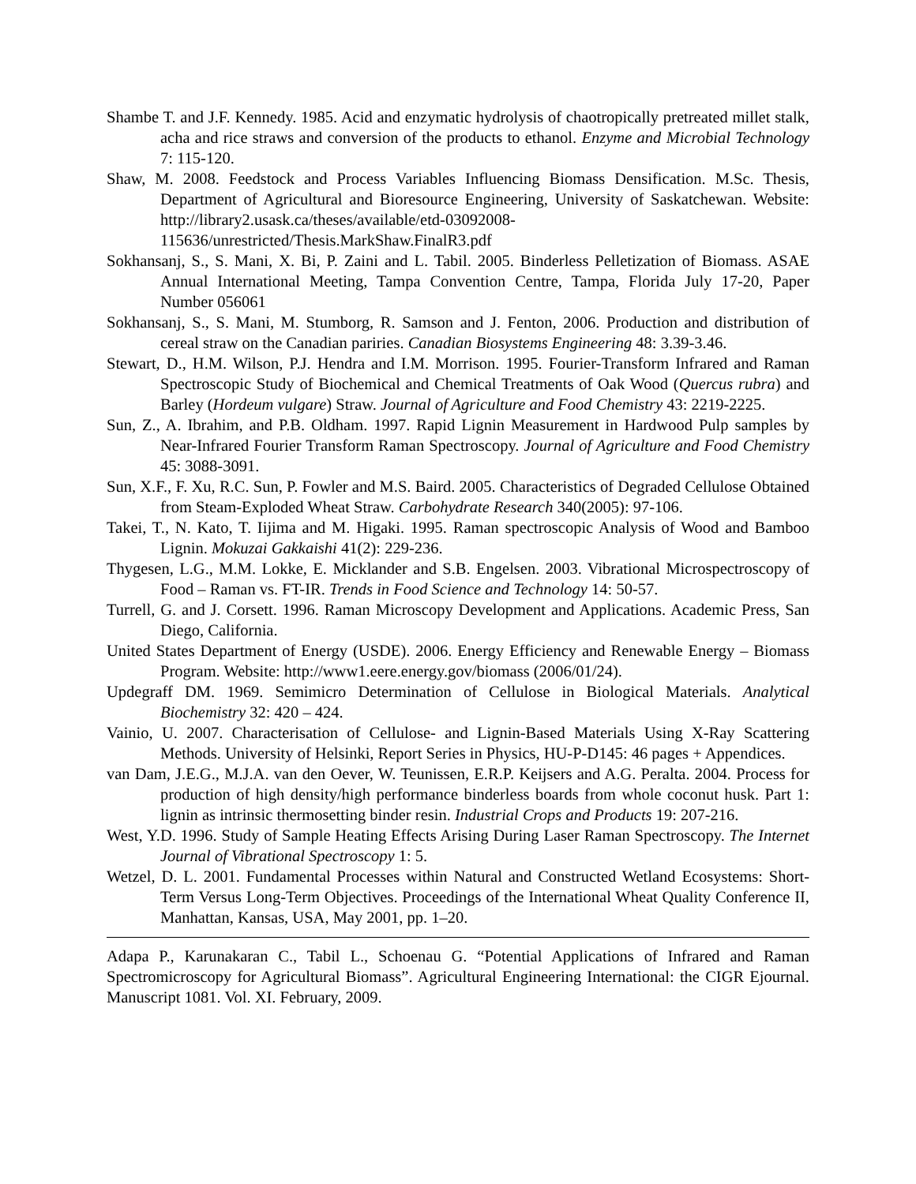Shambe T. and J.F. Kennedy. 1985. Acid and enzymatic hydrolysis of chaotropically pretreated millet stalk, acha and rice straws and conversion of the products to ethanol. Enzyme and Microbial Technology 7: 115-120.
Shaw, M. 2008. Feedstock and Process Variables Influencing Biomass Densification. M.Sc. Thesis, Department of Agricultural and Bioresource Engineering, University of Saskatchewan. Website: http://library2.usask.ca/theses/available/etd-03092008-115636/unrestricted/Thesis.MarkShaw.FinalR3.pdf
Sokhansanj, S., S. Mani, X. Bi, P. Zaini and L. Tabil. 2005. Binderless Pelletization of Biomass. ASAE Annual International Meeting, Tampa Convention Centre, Tampa, Florida July 17-20, Paper Number 056061
Sokhansanj, S., S. Mani, M. Stumborg, R. Samson and J. Fenton, 2006. Production and distribution of cereal straw on the Canadian pariries. Canadian Biosystems Engineering 48: 3.39-3.46.
Stewart, D., H.M. Wilson, P.J. Hendra and I.M. Morrison. 1995. Fourier-Transform Infrared and Raman Spectroscopic Study of Biochemical and Chemical Treatments of Oak Wood (Quercus rubra) and Barley (Hordeum vulgare) Straw. Journal of Agriculture and Food Chemistry 43: 2219-2225.
Sun, Z., A. Ibrahim, and P.B. Oldham. 1997. Rapid Lignin Measurement in Hardwood Pulp samples by Near-Infrared Fourier Transform Raman Spectroscopy. Journal of Agriculture and Food Chemistry 45: 3088-3091.
Sun, X.F., F. Xu, R.C. Sun, P. Fowler and M.S. Baird. 2005. Characteristics of Degraded Cellulose Obtained from Steam-Exploded Wheat Straw. Carbohydrate Research 340(2005): 97-106.
Takei, T., N. Kato, T. Iijima and M. Higaki. 1995. Raman spectroscopic Analysis of Wood and Bamboo Lignin. Mokuzai Gakkaishi 41(2): 229-236.
Thygesen, L.G., M.M. Lokke, E. Micklander and S.B. Engelsen. 2003. Vibrational Microspectroscopy of Food – Raman vs. FT-IR. Trends in Food Science and Technology 14: 50-57.
Turrell, G. and J. Corsett. 1996. Raman Microscopy Development and Applications. Academic Press, San Diego, California.
United States Department of Energy (USDE). 2006. Energy Efficiency and Renewable Energy – Biomass Program. Website: http://www1.eere.energy.gov/biomass (2006/01/24).
Updegraff DM. 1969. Semimicro Determination of Cellulose in Biological Materials. Analytical Biochemistry 32: 420 – 424.
Vainio, U. 2007. Characterisation of Cellulose- and Lignin-Based Materials Using X-Ray Scattering Methods. University of Helsinki, Report Series in Physics, HU-P-D145: 46 pages + Appendices.
van Dam, J.E.G., M.J.A. van den Oever, W. Teunissen, E.R.P. Keijsers and A.G. Peralta. 2004. Process for production of high density/high performance binderless boards from whole coconut husk. Part 1: lignin as intrinsic thermosetting binder resin. Industrial Crops and Products 19: 207-216.
West, Y.D. 1996. Study of Sample Heating Effects Arising During Laser Raman Spectroscopy. The Internet Journal of Vibrational Spectroscopy 1: 5.
Wetzel, D. L. 2001. Fundamental Processes within Natural and Constructed Wetland Ecosystems: Short-Term Versus Long-Term Objectives. Proceedings of the International Wheat Quality Conference II, Manhattan, Kansas, USA, May 2001, pp. 1–20.
Adapa P., Karunakaran C., Tabil L., Schoenau G. “Potential Applications of Infrared and Raman Spectromicroscopy for Agricultural Biomass”. Agricultural Engineering International: the CIGR Ejournal. Manuscript 1081. Vol. XI. February, 2009.